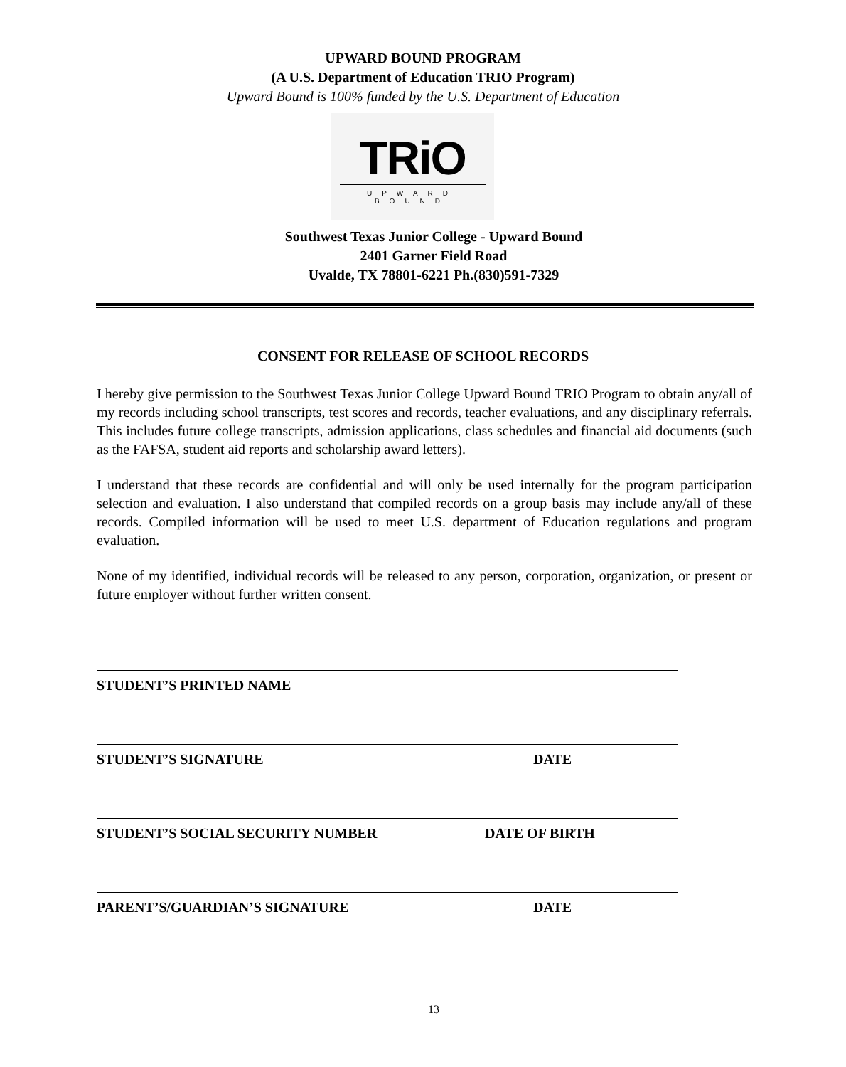UPWARD BOUND PROGRAM
(A U.S. Department of Education TRIO Program)
Upward Bound is 100% funded by the U.S. Department of Education
TRiO
UPWARD BOUND
Southwest Texas Junior College - Upward Bound
2401 Garner Field Road
Uvalde, TX 78801-6221 Ph.(830)591-7329
CONSENT FOR RELEASE OF SCHOOL RECORDS
I hereby give permission to the Southwest Texas Junior College Upward Bound TRIO Program to obtain any/all of my records including school transcripts, test scores and records, teacher evaluations, and any disciplinary referrals. This includes future college transcripts, admission applications, class schedules and financial aid documents (such as the FAFSA, student aid reports and scholarship award letters).
I understand that these records are confidential and will only be used internally for the program participation selection and evaluation. I also understand that compiled records on a group basis may include any/all of these records. Compiled information will be used to meet U.S. department of Education regulations and program evaluation.
None of my identified, individual records will be released to any person, corporation, organization, or present or future employer without further written consent.
STUDENT’S PRINTED NAME
STUDENT’S SIGNATURE DATE
STUDENT’S SOCIAL SECURITY NUMBER DATE OF BIRTH
PARENT’S/GUARDIAN’S SIGNATURE DATE
13